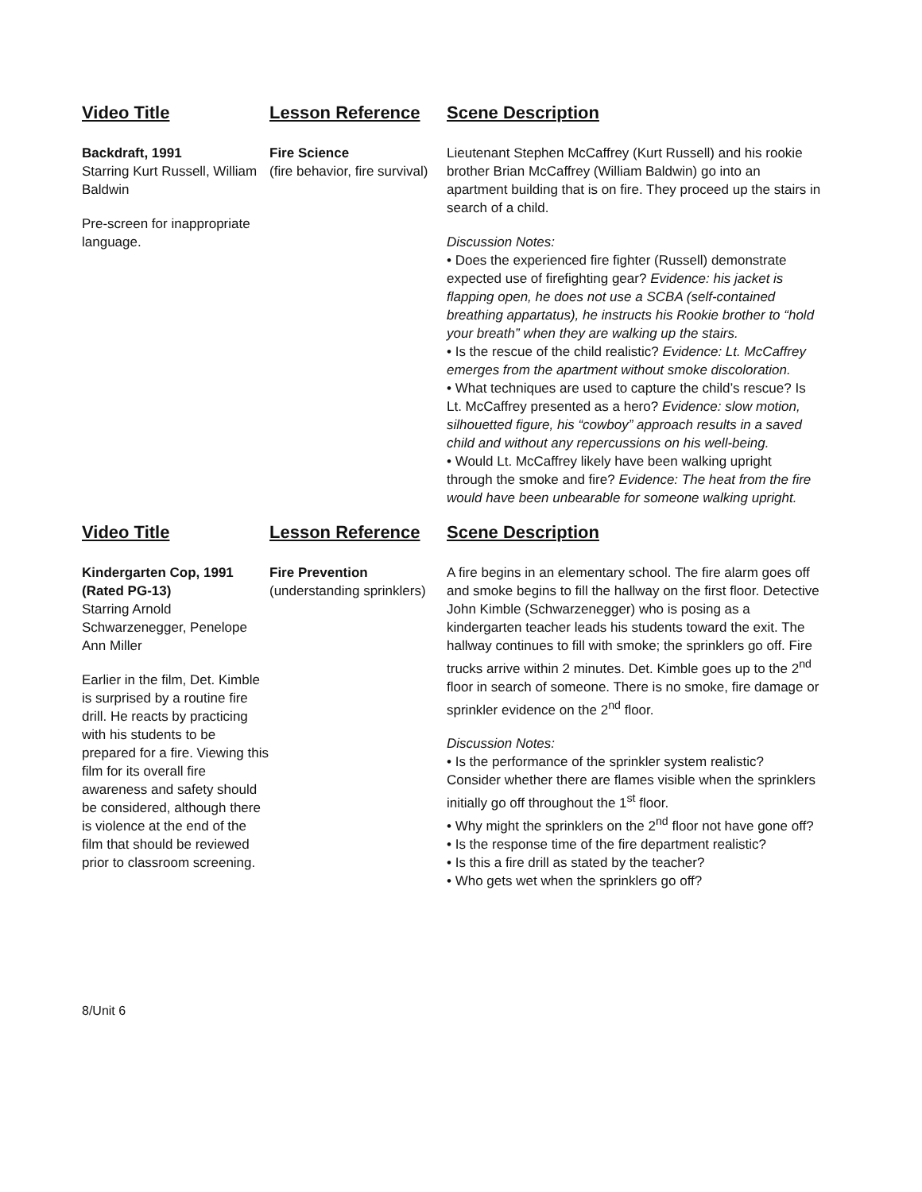| Video Title | Lesson Reference | Scene Description |
| Backdraft, 1991 Starring Kurt Russell, William Baldwin Pre-screen for inappropriate language. | Fire Science (fire behavior, fire survival) | Lieutenant Stephen McCaffrey (Kurt Russell) and his rookie brother Brian McCaffrey (William Baldwin) go into an apartment building that is on fire. They proceed up the stairs in search of a child. Discussion Notes: • Does the experienced fire fighter (Russell) demonstrate expected use of firefighting gear? Evidence: his jacket is flapping open, he does not use a SCBA (self-contained breathing appartatus), he instructs his Rookie brother to “hold your breath” when they are walking up the stairs. • Is the rescue of the child realistic? Evidence: Lt. McCaffrey emerges from the apartment without smoke discoloration. • What techniques are used to capture the child’s rescue? Is Lt. McCaffrey presented as a hero? Evidence: slow motion, silhouetted figure, his “cowboy” approach results in a saved child and without any repercussions on his well-being. • Would Lt. McCaffrey likely have been walking upright through the smoke and fire? Evidence: The heat from the fire would have been unbearable for someone walking upright. |
| Video Title | Lesson Reference | Scene Description |
| Kindergarten Cop, 1991 (Rated PG-13) Starring Arnold Schwarzenegger, Penelope Ann Miller Earlier in the film, Det. Kimble is surprised by a routine fire drill. He reacts by practicing with his students to be prepared for a fire. Viewing this film for its overall fire awareness and safety should be considered, although there is violence at the end of the film that should be reviewed prior to classroom screening. | Fire Prevention (understanding sprinklers) | A fire begins in an elementary school. The fire alarm goes off and smoke begins to fill the hallway on the first floor. Detective John Kimble (Schwarzenegger) who is posing as a kindergarten teacher leads his students toward the exit. The hallway continues to fill with smoke; the sprinklers go off. Fire trucks arrive within 2 minutes. Det. Kimble goes up to the 2<sup>nd</sup> floor in search of someone. There is no smoke, fire damage or sprinkler evidence on the 2<sup>nd</sup> floor. Discussion Notes: • Is the performance of the sprinkler system realistic? Consider whether there are flames visible when the sprinklers initially go off throughout the 1<sup>st</sup> floor. • Why might the sprinklers on the 2<sup>nd</sup> floor not have gone off? • Is the response time of the fire department realistic? • Is this a fire drill as stated by the teacher? • Who gets wet when the sprinklers go off? |
8/Unit 6